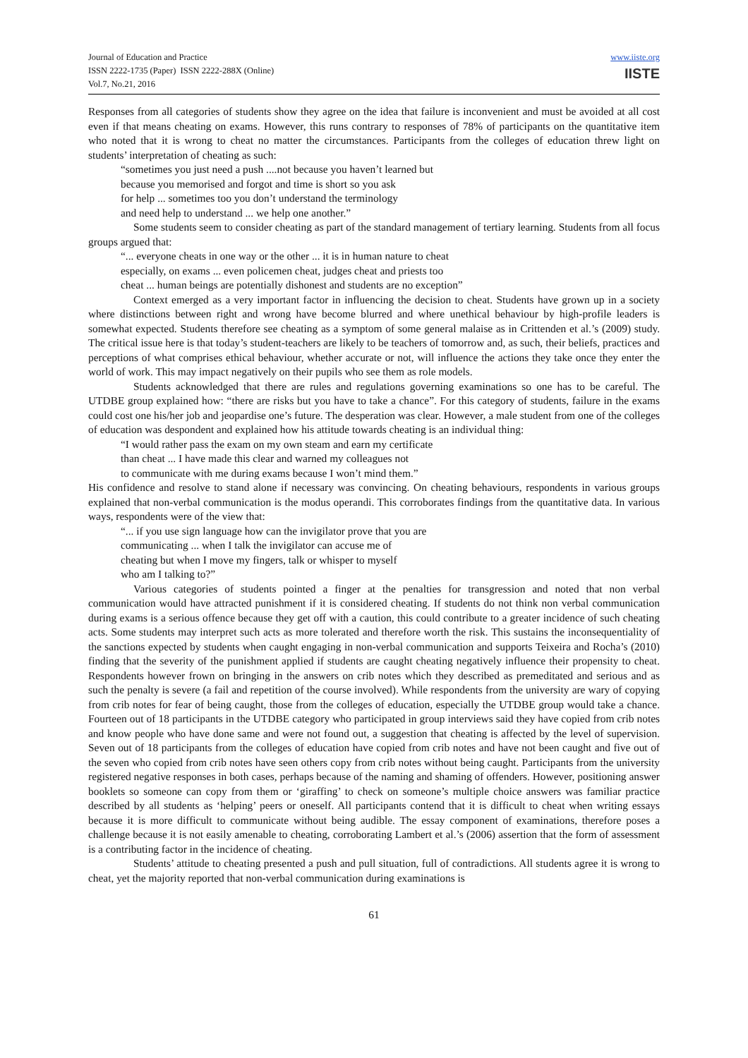Journal of Education and Practice
ISSN 2222-1735 (Paper) ISSN 2222-288X (Online)
Vol.7, No.21, 2016
www.iiste.org
IISTE
Responses from all categories of students show they agree on the idea that failure is inconvenient and must be avoided at all cost even if that means cheating on exams. However, this runs contrary to responses of 78% of participants on the quantitative item who noted that it is wrong to cheat no matter the circumstances. Participants from the colleges of education threw light on students’ interpretation of cheating as such:
“sometimes you just need a push ....not because you haven’t learned but
because you memorised and forgot and time is short so you ask
for help ... sometimes too you don’t understand the terminology
and need help to understand ... we help one another.”
Some students seem to consider cheating as part of the standard management of tertiary learning. Students from all focus groups argued that:
“... everyone cheats in one way or the other ... it is in human nature to cheat
especially, on exams ... even policemen cheat, judges cheat and priests too
cheat ... human beings are potentially dishonest and students are no exception”
Context emerged as a very important factor in influencing the decision to cheat. Students have grown up in a society where distinctions between right and wrong have become blurred and where unethical behaviour by high-profile leaders is somewhat expected. Students therefore see cheating as a symptom of some general malaise as in Crittenden et al.’s (2009) study. The critical issue here is that today’s student-teachers are likely to be teachers of tomorrow and, as such, their beliefs, practices and perceptions of what comprises ethical behaviour, whether accurate or not, will influence the actions they take once they enter the world of work. This may impact negatively on their pupils who see them as role models.
Students acknowledged that there are rules and regulations governing examinations so one has to be careful. The UTDBE group explained how: “there are risks but you have to take a chance”. For this category of students, failure in the exams could cost one his/her job and jeopardise one’s future. The desperation was clear. However, a male student from one of the colleges of education was despondent and explained how his attitude towards cheating is an individual thing:
“I would rather pass the exam on my own steam and earn my certificate
than cheat ... I have made this clear and warned my colleagues not
to communicate with me during exams because I won’t mind them.”
His confidence and resolve to stand alone if necessary was convincing. On cheating behaviours, respondents in various groups explained that non-verbal communication is the modus operandi. This corroborates findings from the quantitative data. In various ways, respondents were of the view that:
“... if you use sign language how can the invigilator prove that you are
communicating ... when I talk the invigilator can accuse me of
cheating but when I move my fingers, talk or whisper to myself
who am I talking to?”
Various categories of students pointed a finger at the penalties for transgression and noted that non verbal communication would have attracted punishment if it is considered cheating. If students do not think non verbal communication during exams is a serious offence because they get off with a caution, this could contribute to a greater incidence of such cheating acts. Some students may interpret such acts as more tolerated and therefore worth the risk. This sustains the inconsequentiality of the sanctions expected by students when caught engaging in non-verbal communication and supports Teixeira and Rocha’s (2010) finding that the severity of the punishment applied if students are caught cheating negatively influence their propensity to cheat. Respondents however frown on bringing in the answers on crib notes which they described as premeditated and serious and as such the penalty is severe (a fail and repetition of the course involved). While respondents from the university are wary of copying from crib notes for fear of being caught, those from the colleges of education, especially the UTDBE group would take a chance. Fourteen out of 18 participants in the UTDBE category who participated in group interviews said they have copied from crib notes and know people who have done same and were not found out, a suggestion that cheating is affected by the level of supervision. Seven out of 18 participants from the colleges of education have copied from crib notes and have not been caught and five out of the seven who copied from crib notes have seen others copy from crib notes without being caught. Participants from the university registered negative responses in both cases, perhaps because of the naming and shaming of offenders. However, positioning answer booklets so someone can copy from them or ‘giraffing’ to check on someone’s multiple choice answers was familiar practice described by all students as ‘helping’ peers or oneself. All participants contend that it is difficult to cheat when writing essays because it is more difficult to communicate without being audible. The essay component of examinations, therefore poses a challenge because it is not easily amenable to cheating, corroborating Lambert et al.’s (2006) assertion that the form of assessment is a contributing factor in the incidence of cheating.
Students’ attitude to cheating presented a push and pull situation, full of contradictions. All students agree it is wrong to cheat, yet the majority reported that non-verbal communication during examinations is
61